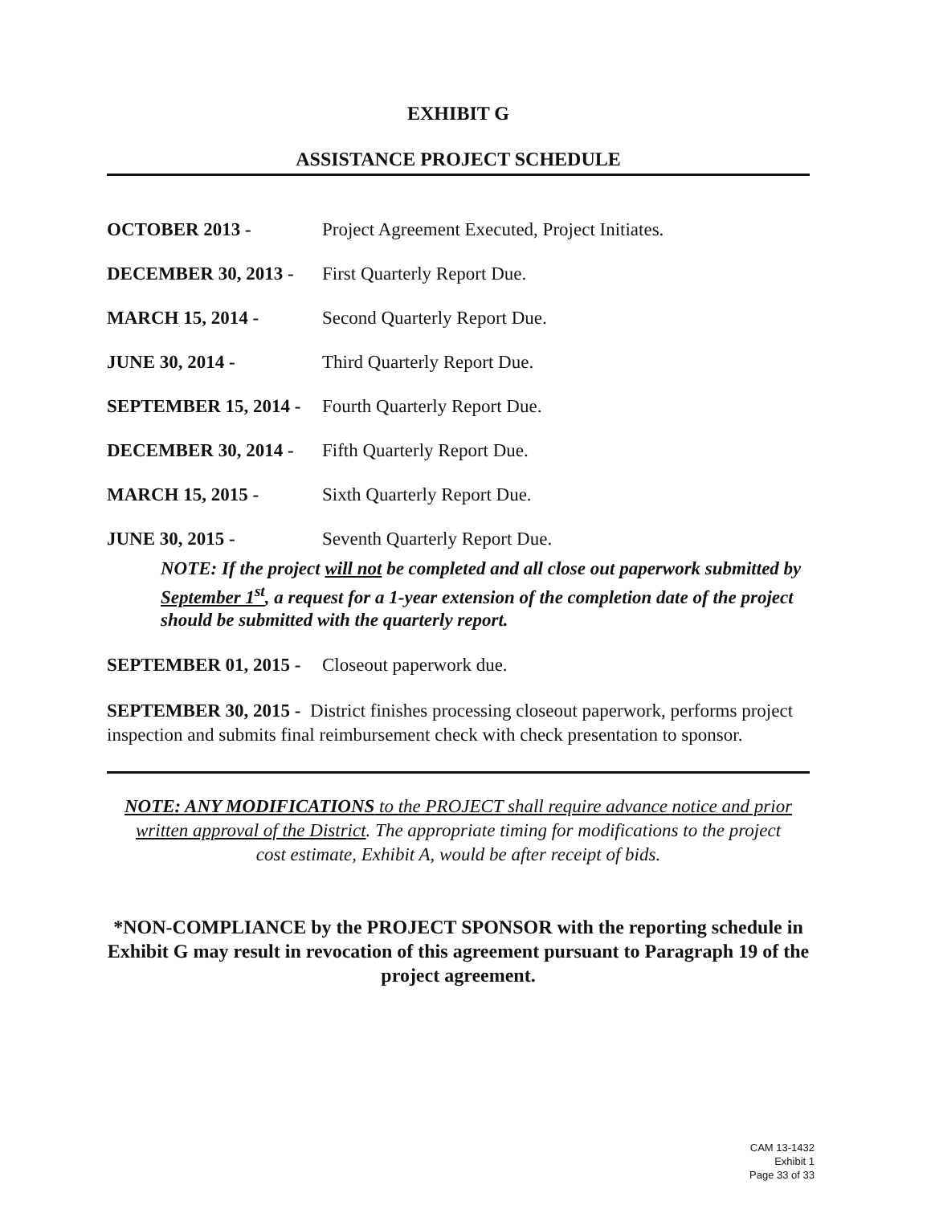EXHIBIT G
ASSISTANCE PROJECT SCHEDULE
OCTOBER 2013 - Project Agreement Executed, Project Initiates.
DECEMBER 30, 2013 - First Quarterly Report Due.
MARCH 15, 2014 - Second Quarterly Report Due.
JUNE 30, 2014 - Third Quarterly Report Due.
SEPTEMBER 15, 2014 - Fourth Quarterly Report Due.
DECEMBER 30, 2014 - Fifth Quarterly Report Due.
MARCH 15, 2015 - Sixth Quarterly Report Due.
JUNE 30, 2015 - Seventh Quarterly Report Due.
NOTE: If the project will not be completed and all close out paperwork submitted by September 1<sup>st</sup>, a request for a 1-year extension of the completion date of the project should be submitted with the quarterly report.
SEPTEMBER 01, 2015 - Closeout paperwork due.
SEPTEMBER 30, 2015 - District finishes processing closeout paperwork, performs project inspection and submits final reimbursement check with check presentation to sponsor.
NOTE: ANY MODIFICATIONS to the PROJECT shall require advance notice and prior written approval of the District. The appropriate timing for modifications to the project cost estimate, Exhibit A, would be after receipt of bids.
*NON-COMPLIANCE by the PROJECT SPONSOR with the reporting schedule in Exhibit G may result in revocation of this agreement pursuant to Paragraph 19 of the project agreement.
CAM 13-1432
Exhibit 1
Page 33 of 33